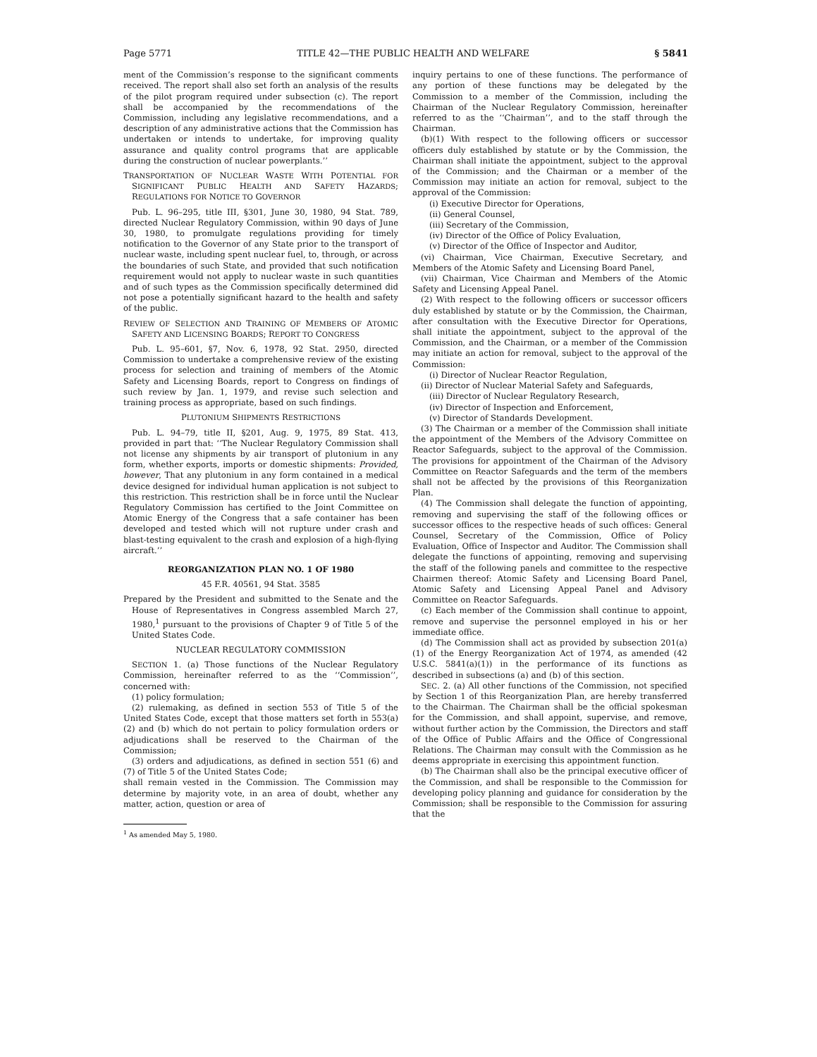Page 5771 TITLE 42—THE PUBLIC HEALTH AND WELFARE § 5841
ment of the Commission’s response to the significant comments received. The report shall also set forth an analysis of the results of the pilot program required under subsection (c). The report shall be accompanied by the recommendations of the Commission, including any legislative recommendations, and a description of any administrative actions that the Commission has undertaken or intends to undertake, for improving quality assurance and quality control programs that are applicable during the construction of nuclear powerplants.’’
TRANSPORTATION OF NUCLEAR WASTE WITH POTENTIAL FOR SIGNIFICANT PUBLIC HEALTH AND SAFETY HAZARDS; REGULATIONS FOR NOTICE TO GOVERNOR
Pub. L. 96–295, title III, §301, June 30, 1980, 94 Stat. 789, directed Nuclear Regulatory Commission, within 90 days of June 30, 1980, to promulgate regulations providing for timely notification to the Governor of any State prior to the transport of nuclear waste, including spent nuclear fuel, to, through, or across the boundaries of such State, and provided that such notification requirement would not apply to nuclear waste in such quantities and of such types as the Commission specifically determined did not pose a potentially significant hazard to the health and safety of the public.
REVIEW OF SELECTION AND TRAINING OF MEMBERS OF ATOMIC SAFETY AND LICENSING BOARDS; REPORT TO CONGRESS
Pub. L. 95–601, §7, Nov. 6, 1978, 92 Stat. 2950, directed Commission to undertake a comprehensive review of the existing process for selection and training of members of the Atomic Safety and Licensing Boards, report to Congress on findings of such review by Jan. 1, 1979, and revise such selection and training process as appropriate, based on such findings.
PLUTONIUM SHIPMENTS RESTRICTIONS
Pub. L. 94–79, title II, §201, Aug. 9, 1975, 89 Stat. 413, provided in part that: ‘‘The Nuclear Regulatory Commission shall not license any shipments by air transport of plutonium in any form, whether exports, imports or domestic shipments: Provided, however, That any plutonium in any form contained in a medical device designed for individual human application is not subject to this restriction. This restriction shall be in force until the Nuclear Regulatory Commission has certified to the Joint Committee on Atomic Energy of the Congress that a safe container has been developed and tested which will not rupture under crash and blast-testing equivalent to the crash and explosion of a high-flying aircraft.’’
REORGANIZATION PLAN NO. 1 OF 1980
45 F.R. 40561, 94 Stat. 3585
Prepared by the President and submitted to the Senate and the House of Representatives in Congress assembled March 27, 1980,<sup>1</sup> pursuant to the provisions of Chapter 9 of Title 5 of the United States Code.
NUCLEAR REGULATORY COMMISSION
SECTION 1. (a) Those functions of the Nuclear Regulatory Commission, hereinafter referred to as the ‘‘Commission’’, concerned with:
(1) policy formulation;
(2) rulemaking, as defined in section 553 of Title 5 of the United States Code, except that those matters set forth in 553(a)(2) and (b) which do not pertain to policy formulation orders or adjudications shall be reserved to the Chairman of the Commission;
(3) orders and adjudications, as defined in section 551 (6) and (7) of Title 5 of the United States Code;
shall remain vested in the Commission. The Commission may determine by majority vote, in an area of doubt, whether any matter, action, question or area of
<sup>1</sup> As amended May 5, 1980.
inquiry pertains to one of these functions. The performance of any portion of these functions may be delegated by the Commission to a member of the Commission, including the Chairman of the Nuclear Regulatory Commission, hereinafter referred to as the ‘‘Chairman’’, and to the staff through the Chairman.
(b)(1) With respect to the following officers or successor officers duly established by statute or by the Commission, the Chairman shall initiate the appointment, subject to the approval of the Commission; and the Chairman or a member of the Commission may initiate an action for removal, subject to the approval of the Commission:
(i) Executive Director for Operations,
(ii) General Counsel,
(iii) Secretary of the Commission,
(iv) Director of the Office of Policy Evaluation,
(v) Director of the Office of Inspector and Auditor,
(vi) Chairman, Vice Chairman, Executive Secretary, and Members of the Atomic Safety and Licensing Board Panel,
(vii) Chairman, Vice Chairman and Members of the Atomic Safety and Licensing Appeal Panel.
(2) With respect to the following officers or successor officers duly established by statute or by the Commission, the Chairman, after consultation with the Executive Director for Operations, shall initiate the appointment, subject to the approval of the Commission, and the Chairman, or a member of the Commission may initiate an action for removal, subject to the approval of the Commission:
(i) Director of Nuclear Reactor Regulation,
(ii) Director of Nuclear Material Safety and Safeguards,
(iii) Director of Nuclear Regulatory Research,
(iv) Director of Inspection and Enforcement,
(v) Director of Standards Development.
(3) The Chairman or a member of the Commission shall initiate the appointment of the Members of the Advisory Committee on Reactor Safeguards, subject to the approval of the Commission. The provisions for appointment of the Chairman of the Advisory Committee on Reactor Safeguards and the term of the members shall not be affected by the provisions of this Reorganization Plan.
(4) The Commission shall delegate the function of appointing, removing and supervising the staff of the following offices or successor offices to the respective heads of such offices: General Counsel, Secretary of the Commission, Office of Policy Evaluation, Office of Inspector and Auditor. The Commission shall delegate the functions of appointing, removing and supervising the staff of the following panels and committee to the respective Chairmen thereof: Atomic Safety and Licensing Board Panel, Atomic Safety and Licensing Appeal Panel and Advisory Committee on Reactor Safeguards.
(c) Each member of the Commission shall continue to appoint, remove and supervise the personnel employed in his or her immediate office.
(d) The Commission shall act as provided by subsection 201(a)(1) of the Energy Reorganization Act of 1974, as amended (42 U.S.C. 5841(a)(1)) in the performance of its functions as described in subsections (a) and (b) of this section.
SEC. 2. (a) All other functions of the Commission, not specified by Section 1 of this Reorganization Plan, are hereby transferred to the Chairman. The Chairman shall be the official spokesman for the Commission, and shall appoint, supervise, and remove, without further action by the Commission, the Directors and staff of the Office of Public Affairs and the Office of Congressional Relations. The Chairman may consult with the Commission as he deems appropriate in exercising this appointment function.
(b) The Chairman shall also be the principal executive officer of the Commission, and shall be responsible to the Commission for developing policy planning and guidance for consideration by the Commission; shall be responsible to the Commission for assuring that the